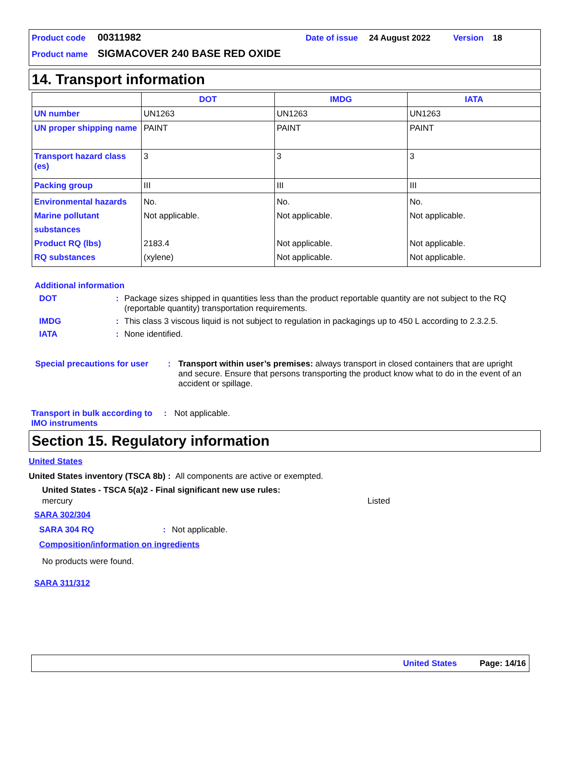Product code 00311982 Date of issue 24 August 2022 Version 18
Product name SIGMACOVER 240 BASE RED OXIDE
14. Transport information
| | DOT | IMDG | IATA |
| --- | --- | --- | --- |
| UN number | UN1263 | UN1263 | UN1263 |
| UN proper shipping name | PAINT | PAINT | PAINT |
| Transport hazard class (es) | 3 | 3 | 3 |
| Packing group | III | III | III |
| Environmental hazards Marine pollutant substances Product RQ (lbs) RQ substances | No. Not applicable. 2183.4 (xylene) | No. Not applicable. Not applicable. Not applicable. | No. Not applicable. Not applicable. Not applicable. |
Additional information
DOT: Package sizes shipped in quantities less than the product reportable quantity are not subject to the RQ (reportable quantity) transportation requirements.
IMDG: This class 3 viscous liquid is not subject to regulation in packagings up to 450 L according to 2.3.2.5.
IATA: None identified.
Special precautions for user: Transport within user’s premises: always transport in closed containers that are upright and secure. Ensure that persons transporting the product know what to do in the event of an accident or spillage.
Transport in bulk according to IMO instruments: Not applicable.
Section 15. Regulatory information
United States
United States inventory (TSCA 8b) : All components are active or exempted.
United States - TSCA 5(a)2 - Final significant new use rules:
mercury Listed
SARA 302/304
SARA 304 RQ: Not applicable.
Composition/information on ingredients
No products were found.
SARA 311/312
United States Page: 14/16